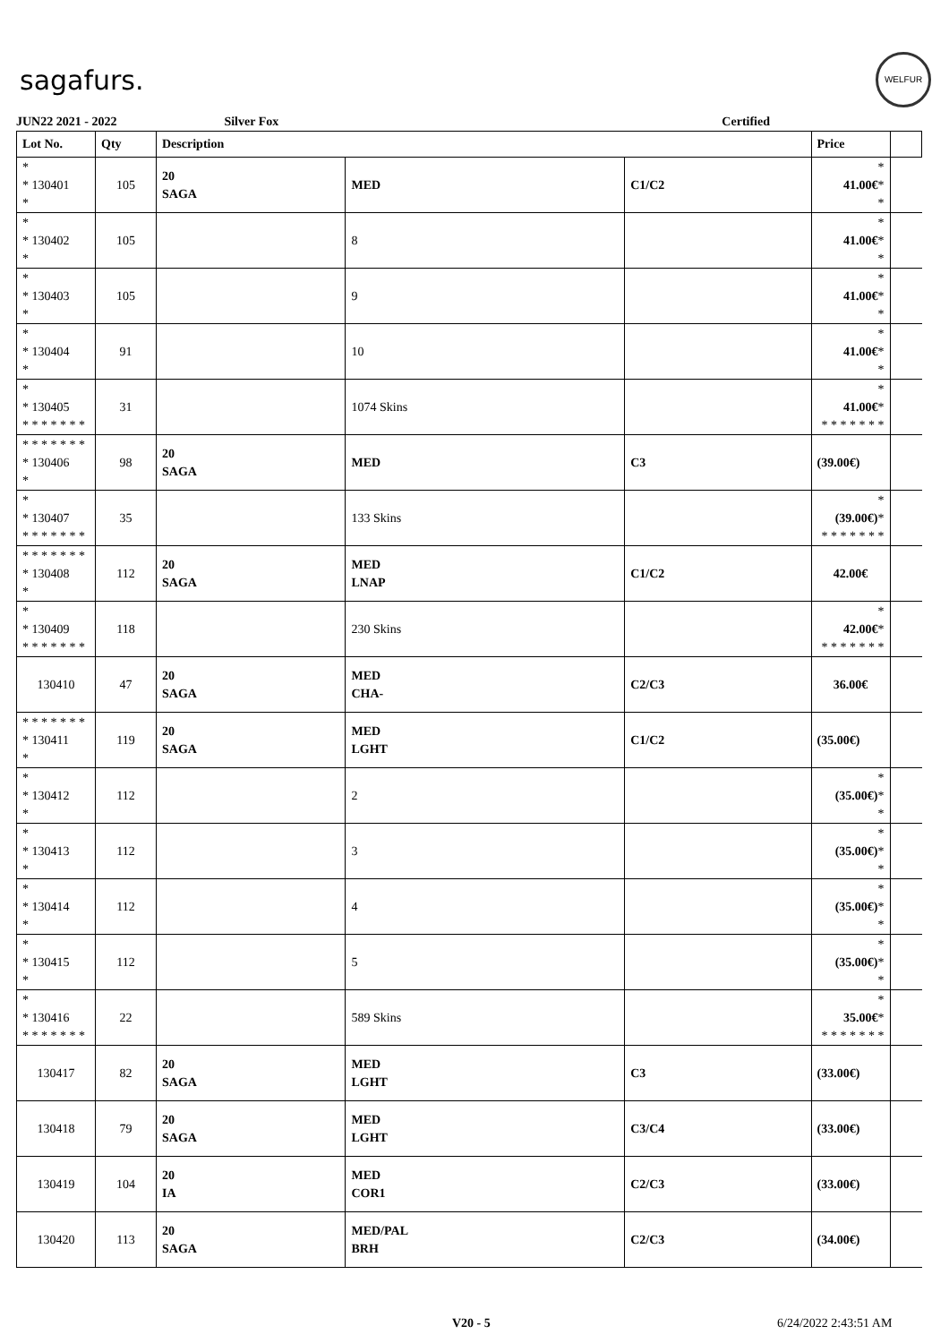sagafurs.
WELFUR
JUN22 2021 - 2022 Silver Fox Certified
| Lot No. | Qty | Description | | | Price | |
| --- | --- | --- | --- | --- | --- | --- |
| * * 130401 * | 105 | 20 SAGA | MED | C1/C2 | * 41.00€ * * | |
| * * 130402 * | 105 | | 8 | | * 41.00€ * * | |
| * * 130403 * | 105 | | 9 | | * 41.00€ * * | |
| * * 130404 * | 91 | | 10 | | * 41.00€ * * | |
| * * 130405 * * * * * * * | 31 | | 1074 Skins | | * 41.00€ * * * * * * * * | |
| * * * * * * * * 130406 * | 98 | 20 SAGA | MED | C3 | (39.00€) | |
| * * 130407 * * * * * * * | 35 | | 133 Skins | | * (39.00€) * * * * * * * * | |
| * * * * * * * * 130408 * | 112 | 20 SAGA | MED LNAP | C1/C2 | 42.00€ | |
| * * 130409 * * * * * * * | 118 | | 230 Skins | | * 42.00€ * * * * * * * * | |
| 130410 | 47 | 20 SAGA | MED CHA- | C2/C3 | 36.00€ | |
| * * * * * * * * 130411 * | 119 | 20 SAGA | MED LGHT | C1/C2 | (35.00€) | |
| * * 130412 * | 112 | | 2 | | * (35.00€) * * | |
| * * 130413 * | 112 | | 3 | | * (35.00€) * * | |
| * * 130414 * | 112 | | 4 | | * (35.00€) * * | |
| * * 130415 * | 112 | | 5 | | * (35.00€) * * | |
| * * 130416 * * * * * * * | 22 | | 589 Skins | | * 35.00€ * * * * * * * * | |
| 130417 | 82 | 20 SAGA | MED LGHT | C3 | (33.00€) | |
| 130418 | 79 | 20 SAGA | MED LGHT | C3/C4 | (33.00€) | |
| 130419 | 104 | 20 IA | MED COR1 | C2/C3 | (33.00€) | |
| 130420 | 113 | 20 SAGA | MED/PAL BRH | C2/C3 | (34.00€) | |
V20 - 5 6/24/2022 2:43:51 AM